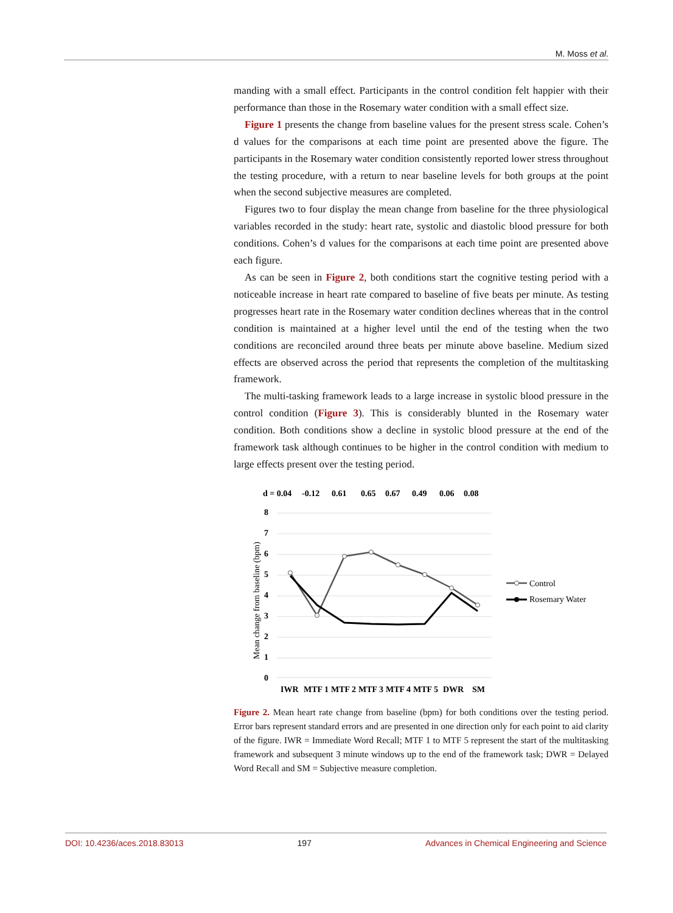M. Moss et al.
manding with a small effect. Participants in the control condition felt happier with their performance than those in the Rosemary water condition with a small effect size.
Figure 1 presents the change from baseline values for the present stress scale. Cohen’s d values for the comparisons at each time point are presented above the figure. The participants in the Rosemary water condition consistently reported lower stress throughout the testing procedure, with a return to near baseline levels for both groups at the point when the second subjective measures are completed.
Figures two to four display the mean change from baseline for the three physiological variables recorded in the study: heart rate, systolic and diastolic blood pressure for both conditions. Cohen’s d values for the comparisons at each time point are presented above each figure.
As can be seen in Figure 2, both conditions start the cognitive testing period with a noticeable increase in heart rate compared to baseline of five beats per minute. As testing progresses heart rate in the Rosemary water condition declines whereas that in the control condition is maintained at a higher level until the end of the testing when the two conditions are reconciled around three beats per minute above baseline. Medium sized effects are observed across the period that represents the completion of the multitasking framework.
The multi-tasking framework leads to a large increase in systolic blood pressure in the control condition (Figure 3). This is considerably blunted in the Rosemary water condition. Both conditions show a decline in systolic blood pressure at the end of the framework task although continues to be higher in the control condition with medium to large effects present over the testing period.
d = 0.04
-0.12
0.61
0.65
0.67
0.49
0.06
0.08
8
7
6
5
4
3
2
1
0
IWR
MTF 1
MTF 2
MTF 3
MTF 4
MTF 5
DWR
SM
Mean change from baseline (bpm)
Control
Rosemary Water
Figure 2. Mean heart rate change from baseline (bpm) for both conditions over the testing period. Error bars represent standard errors and are presented in one direction only for each point to aid clarity of the figure. IWR = Immediate Word Recall; MTF 1 to MTF 5 represent the start of the multitasking framework and subsequent 3 minute windows up to the end of the framework task; DWR = Delayed Word Recall and SM = Subjective measure completion.
DOI: 10.4236/aces.2018.83013 197 Advances in Chemical Engineering and Science